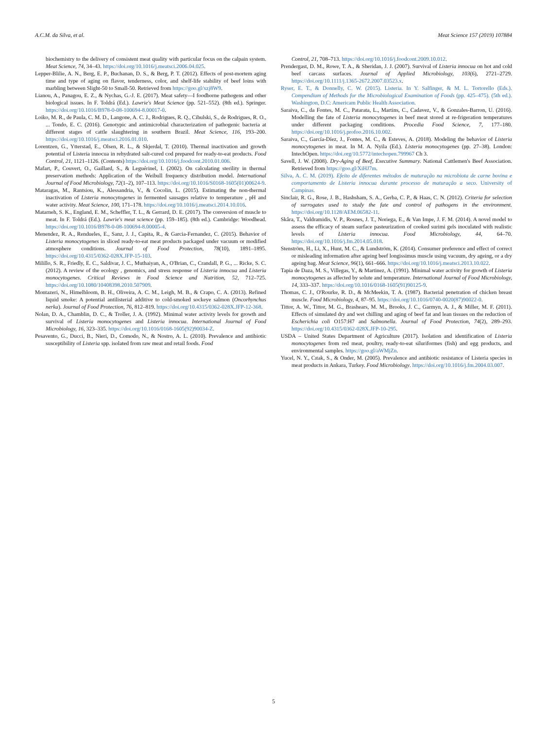A.C.M. da Silva, et al. Meat Science 157 (2019) 107884
biochemistry to the delivery of consistent meat quality with particular focus on the calpain system. Meat Science, 74, 34–43. https://doi.org/10.1016/j.meatsci.2006.04.025.
Lepper-Blilie, A. N., Berg, E. P., Buchanan, D. S., & Berg, P. T. (2012). Effects of post-mortem aging time and type of aging on flavor, tenderness, color, and shelf-life stability of beef loins with marbling between Slight-50 to Small-50. Retrieved from https://goo.gl/xzj8W9.
Lianou, A., Panagou, E. Z., & Nychas, G.-J. E. (2017). Meat safety—I foodborne pathogens and other biological issues. In F. Toldrá (Ed.). Lawrie's Meat Science (pp. 521–552). (8th ed.). Springer. https://doi.org/10.1016/B978-0-08-100694-8.00017-0.
Loiko, M. R., de Paula, C. M. D., Langone, A. C. J., Rodrigues, R. Q., Cibulski, S., de Rodrigues, R. O., ... Tondo, E. C. (2016). Genotypic and antimicrobial characterization of pathogenic bacteria at different stages of cattle slaughtering in southern Brazil. Meat Science, 116, 193–200. https://doi.org/10.1016/j.meatsci.2016.01.010.
Lorentzen, G., Ytterstad, E., Olsen, R. L., & Skjerdal, T. (2010). Thermal inactivation and growth potential of Listeria innocua in rehydrated salt-cured cod prepared for ready-to-eat products. Food Control, 21, 1121–1126. (Contents) https://doi.org/10.1016/j.foodcont.2010.01.006.
Mafart, P., Couvert, O., Gaillard, S., & Leguérinel, I. (2002). On calculating sterility in thermal preservation methods: Application of the Weibull frequency distribution model. International Journal of Food Microbiology, 72(1–2), 107–113. https://doi.org/10.1016/S0168-1605(01)00624-9.
Mataragas, M., Rantsiou, K., Alessandria, V., & Cocolin, L. (2015). Estimating the non-thermal inactivation of Listeria monocytogenes in fermented sausages relative to temperature , pH and water activity. Meat Science, 100, 171–178. https://doi.org/10.1016/j.meatsci.2014.10.016.
Matarneh, S. K., England, E. M., Scheffler, T. L., & Gerrard, D. E. (2017). The conversion of muscle to meat. In F. Toldrá (Ed.). Lawrie's meat science (pp. 159–185). (8th ed.). Cambridge: Woodhead. https://doi.org/10.1016/B978-0-08-100694-8.00005-4.
Menendez, R. A., Rendueles, E., Sanz, J. J., Capita, R., & Garcia-Fernandez, C. (2015). Behavior of Listeria monocytogenes in sliced ready-to-eat meat products packaged under vacuum or modified atmosphere conditions. Journal of Food Protection, 78(10), 1891–1895. https://doi.org/10.4315/0362-028X.JFP-15-103.
Milillo, S. R., Friedly, E. C., Saldivar, J. C., Muthaiyan, A., O'Brian, C., Crandall, P. G., ... Ricke, S. C. (2012). A review of the ecology , genomics, and stress response of Listeria innocua and Listeria monocytogenes. Critical Reviews in Food Science and Nutrition, 52, 712–725. https://doi.org/10.1080/10408398.2010.507909.
Montazeri, N., Himelbloom, B. H., Oliveira, A. C. M., Leigh, M. B., & Crapo, C. A. (2013). Refined liquid smoke: A potential antilisterial additive to cold-smoked sockeye salmon (Oncorhynchus nerka). Journal of Food Protection, 76, 812–819. https://doi.org/10.4315/0362-028X.JFP-12-368.
Nolan, D. A., Chamblin, D. C., & Troller, J. A. (1992). Minimal water activity levels for growth and survival of Listeria monocytogenes and Listeria innocua. International Journal of Food Microbiology, 16, 323–335. https://doi.org/10.1016/0168-1605(92)90034-Z.
Pesavento, G., Ducci, B., Nieri, D., Comodo, N., & Nostro, A. L. (2010). Prevalence and antibiotic susceptibility of Listeria spp. isolated from raw meat and retail foods. Food
Control, 21, 708–713. https://doi.org/10.1016/j.foodcont.2009.10.012.
Prendergast, D. M., Rowe, T. A., & Sheridan, J. J. (2007). Survival of Listeria innocua on hot and cold beef carcass surfaces. Journal of Applied Microbiology, 103(6), 2721–2729. https://doi.org/10.1111/j.1365-2672.2007.03523.x.
Ryser, E. T., & Donnelly, C. W. (2015). Listeria. In Y. Salfinger, & M. L. Tortorello (Eds.). Compendium of Methods for the Microbiological Examination of Foods (pp. 425–475). (5th ed.). Washington, D.C: Americam Public Health Association.
Saraiva, C., da Fontes, M. C., Patarata, L., Martins, C., Cadavez, V., & Gonzales-Barron, U. (2016). Modelling the fate of Listeria monocytogenes in beef meat stored at re-frigeration temperatures under different packaging conditions. Procedia Food Science, 7, 177–180. https://doi.org/10.1016/j.profoo.2016.10.002.
Saraiva, C., García-Díez, J., Fontes, M. C., & Esteves, A. (2018). Modeling the behavior of Listeria monocytogenes in meat. In M. A. Nyila (Ed.). Listeria monocytogenes (pp. 27–38). London: IntechOpen. https://doi.org/10.5772/intechopen.799967 Ch 3.
Savell, J. W. (2008). Dry-Aging of Beef, Executive Summary. National Cattlemen's Beef Association. Retrieved from https://goo.gl/XiHJ7m.
Silva, A. C. M. (2019). Efeito de diferentes métodos de maturação na microbiota de carne bovina e comportamento de Listeria innocua durante processo de maturação a seco. University of Campinas.
Sinclair, R. G., Rose, J. B., Hashsham, S. A., Gerba, C. P., & Haas, C. N. (2012). Criteria for selection of surrogates used to study the fate and control of pathogens in the environment. https://doi.org/10.1128/AEM.06582-11.
Skåra, T., Valdramidis, V. P., Rosnes, J. T., Noriega, E., & Van Impe, J. F. M. (2014). A novel model to assess the efficacy of steam surface pasteurization of cooked surimi gels inoculated with realistic levels of Listeria innocua. Food Microbiology, 44, 64–70. https://doi.org/10.1016/j.fm.2014.05.018.
Stenström, H., Li, X., Hunt, M. C., & Lundström, K. (2014). Consumer preference and effect of correct or misleading information after ageing beef longissimus muscle using vacuum, dry ageing, or a dry ageing bag. Meat Science, 96(1), 661–666. https://doi.org/10.1016/j.meatsci.2013.10.022.
Tapia de Daza, M. S., Villegas, Y., & Martinez, A. (1991). Minimal water activity for growth of Listeria monocytogenes as affected by solute and temperature. International Journal of Food Microbiology, 14, 333–337. https://doi.org/10.1016/0168-1605(91)90125-9.
Thomas, C. J., O'Rourke, R. D., & McMeekin, T. A. (1987). Bacterial penetration of chicken breast muscle. Food Microbiology, 4, 87–95. https://doi.org/10.1016/0740-0020(87)90022-0.
Tittor, A. W., Tittor, M. G., Brashears, M. M., Brooks, J. C., Garmyn, A. J., & Miller, M. F. (2011). Effects of simulated dry and wet chilling and aging of beef fat and lean tissues on the reduction of Escherichia coli O157:H7 and Salmonella. Journal of Food Protection, 74(2), 289–293. https://doi.org/10.4315/0362-028X.JFP-10-295.
USDA – United States Department of Agriculture (2017). Isolation and identification of Listeria monocytogenes from red meat, poultry, ready-to-eat siluriformes (fish) and egg products, and environmental samples. https://goo.gl/aWMjZn.
Yucel, N. Y., Cıtak, S., & Onder, M. (2005). Prevalence and antibiotic resistance of Listeria species in meat products in Ankara, Turkey. Food Microbiology. https://doi.org/10.1016/j.fm.2004.03.007.
5